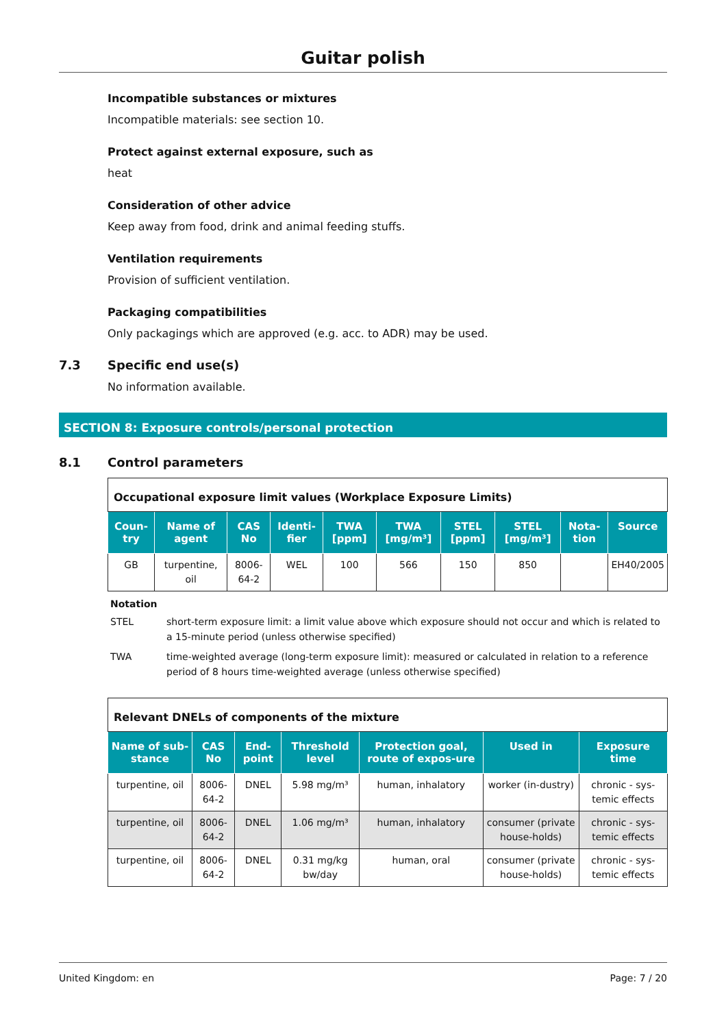Guitar polish
Incompatible substances or mixtures
Incompatible materials: see section 10.
Protect against external exposure, such as
heat
Consideration of other advice
Keep away from food, drink and animal feeding stuffs.
Ventilation requirements
Provision of sufficient ventilation.
Packaging compatibilities
Only packagings which are approved (e.g. acc. to ADR) may be used.
7.3 Specific end use(s)
No information available.
SECTION 8: Exposure controls/personal protection
8.1 Control parameters
| Occupational exposure limit values (Workplace Exposure Limits) | | | | | | | | | |
| Coun-try | Name of agent | CAS No | Identi-fier | TWA [ppm] | TWA [mg/m³] | STEL [ppm] | STEL [mg/m³] | Nota-tion | Source |
| GB | turpentine, oil | 8006-64-2 | WEL | 100 | 566 | 150 | 850 | | EH40/2005 |
Notation
STEL short-term exposure limit: a limit value above which exposure should not occur and which is related to a 15-minute period (unless otherwise specified)
TWA time-weighted average (long-term exposure limit): measured or calculated in relation to a reference period of 8 hours time-weighted average (unless otherwise specified)
| Relevant DNELs of components of the mixture | | | | | | |
| Name of sub-stance | CAS No | End-point | Threshold level | Protection goal, route of expos-ure | Used in | Exposure time |
| turpentine, oil | 8006-64-2 | DNEL | 5.98 mg/m³ | human, inhalatory | worker (in-dustry) | chronic - sys-temic effects |
| turpentine, oil | 8006-64-2 | DNEL | 1.06 mg/m³ | human, inhalatory | consumer (private house-holds) | chronic - sys-temic effects |
| turpentine, oil | 8006-64-2 | DNEL | 0.31 mg/kg bw/day | human, oral | consumer (private house-holds) | chronic - sys-temic effects |
United Kingdom: en Page: 7 / 20